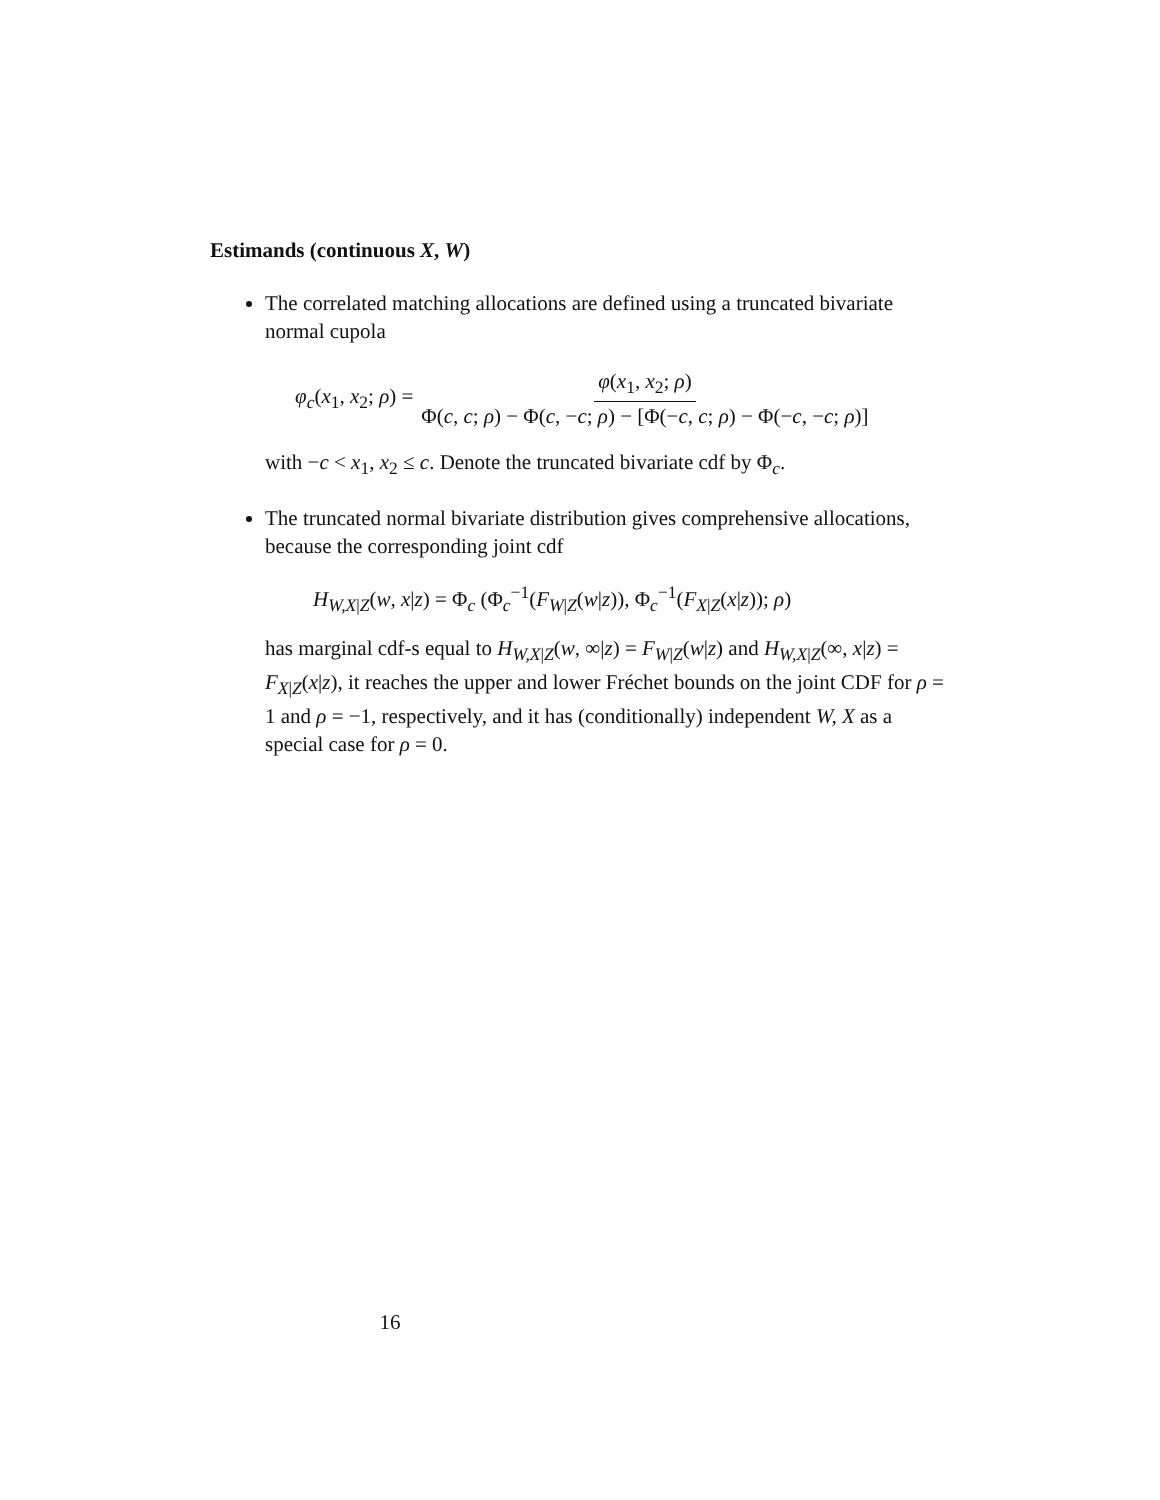Estimands (continuous X, W)
The correlated matching allocations are defined using a truncated bivariate normal cupola
φ<sub>c</sub>(x<sub>1</sub>, x<sub>2</sub>; ρ) = φ(x<sub>1</sub>, x<sub>2</sub>; ρ) Φ(c, c; ρ) − Φ(c, −c; ρ) − [Φ(−c, c; ρ) − Φ(−c, −c; ρ)]
with −c < x<sub>1</sub>, x<sub>2</sub> ≤ c. Denote the truncated bivariate cdf by Φ<sub>c</sub>.
The truncated normal bivariate distribution gives comprehensive allocations, because the corresponding joint cdf
H<sub>W,X|Z</sub>(w, x|z) = Φ<sub>c</sub> (Φ<sub>c</sub><sup>−1</sup>(F<sub>W|Z</sub>(w|z)), Φ<sub>c</sub><sup>−1</sup>(F<sub>X|Z</sub>(x|z)); ρ)
has marginal cdf-s equal to H<sub>W,X|Z</sub>(w, ∞|z) = F<sub>W|Z</sub>(w|z) and H<sub>W,X|Z</sub>(∞, x|z) = F<sub>X|Z</sub>(x|z), it reaches the upper and lower Fréchet bounds on the joint CDF for ρ = 1 and ρ = −1, respectively, and it has (conditionally) independent W, X as a special case for ρ = 0.
16